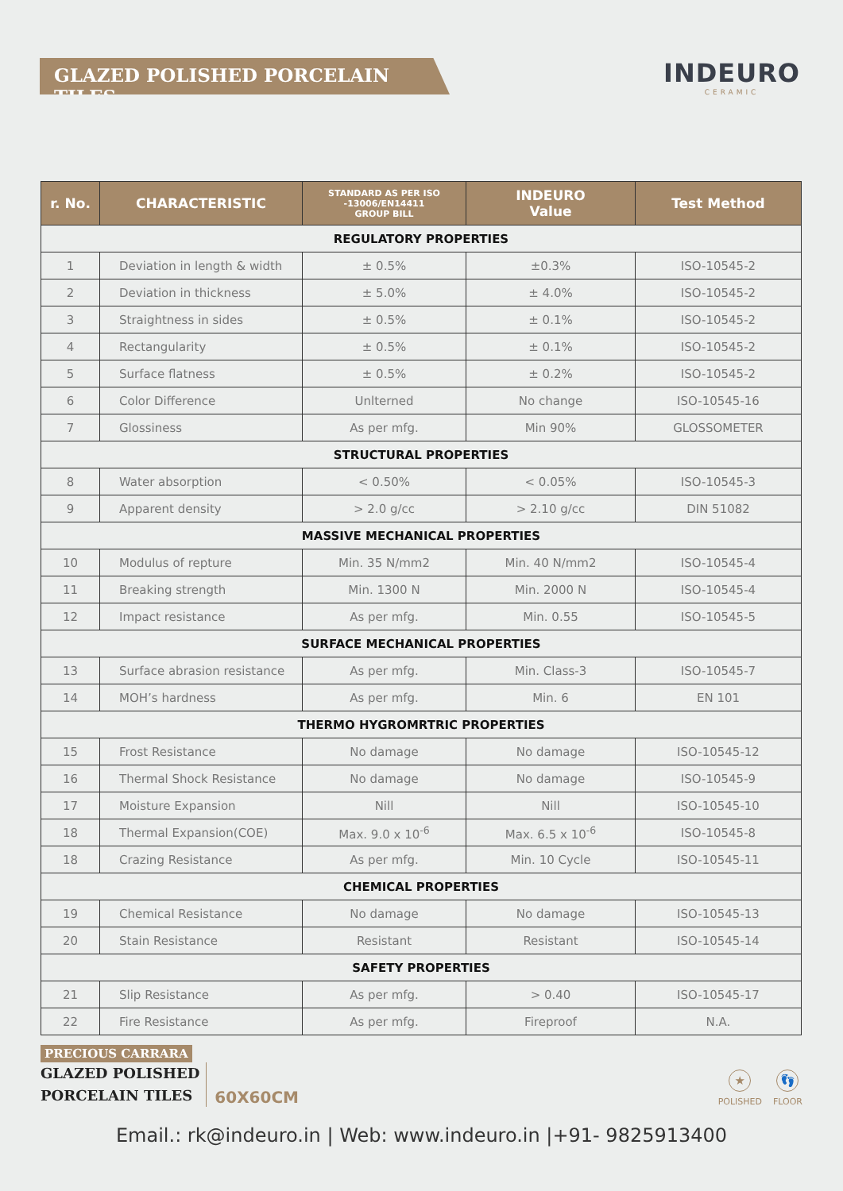GLAZED POLISHED PORCELAIN TILES
INDEURO
CERAMIC
| r. No. | CHARACTERISTIC | STANDARD AS PER ISO -13006/EN14411 GROUP BILL | INDEURO Value | Test Method |
| --- | --- | --- | --- | --- |
| REGULATORY PROPERTIES | | | | |
| 1 | Deviation in length & width | ± 0.5% | ±0.3% | ISO-10545-2 |
| 2 | Deviation in thickness | ± 5.0% | ± 4.0% | ISO-10545-2 |
| 3 | Straightness in sides | ± 0.5% | ± 0.1% | ISO-10545-2 |
| 4 | Rectangularity | ± 0.5% | ± 0.1% | ISO-10545-2 |
| 5 | Surface flatness | ± 0.5% | ± 0.2% | ISO-10545-2 |
| 6 | Color Difference | Unlterned | No change | ISO-10545-16 |
| 7 | Glossiness | As per mfg. | Min 90% | GLOSSOMETER |
| STRUCTURAL PROPERTIES | | | | |
| 8 | Water absorption | < 0.50% | < 0.05% | ISO-10545-3 |
| 9 | Apparent density | > 2.0 g/cc | > 2.10 g/cc | DIN 51082 |
| MASSIVE MECHANICAL PROPERTIES | | | | |
| 10 | Modulus of repture | Min. 35 N/mm2 | Min. 40 N/mm2 | ISO-10545-4 |
| 11 | Breaking strength | Min. 1300 N | Min. 2000 N | ISO-10545-4 |
| 12 | Impact resistance | As per mfg. | Min. 0.55 | ISO-10545-5 |
| SURFACE MECHANICAL PROPERTIES | | | | |
| 13 | Surface abrasion resistance | As per mfg. | Min. Class-3 | ISO-10545-7 |
| 14 | MOH’s hardness | As per mfg. | Min. 6 | EN 101 |
| THERMO HYGROMRTRIC PROPERTIES | | | | |
| 15 | Frost Resistance | No damage | No damage | ISO-10545-12 |
| 16 | Thermal Shock Resistance | No damage | No damage | ISO-10545-9 |
| 17 | Moisture Expansion | Nill | Nill | ISO-10545-10 |
| 18 | Thermal Expansion(COE) | Max. 9.0 x 10<sup>-6</sup> | Max. 6.5 x 10<sup>-6</sup> | ISO-10545-8 |
| 18 | Crazing Resistance | As per mfg. | Min. 10 Cycle | ISO-10545-11 |
| CHEMICAL PROPERTIES | | | | |
| 19 | Chemical Resistance | No damage | No damage | ISO-10545-13 |
| 20 | Stain Resistance | Resistant | Resistant | ISO-10545-14 |
| SAFETY PROPERTIES | | | | |
| 21 | Slip Resistance | As per mfg. | > 0.40 | ISO-10545-17 |
| 22 | Fire Resistance | As per mfg. | Fireproof | N.A. |
PRECIOUS CARRARA
GLAZED POLISHED
PORCELAIN TILES
60X60CM
★
POLISHED
👣
FLOOR
Email.: rk@indeuro.in | Web: www.indeuro.in |+91- 9825913400